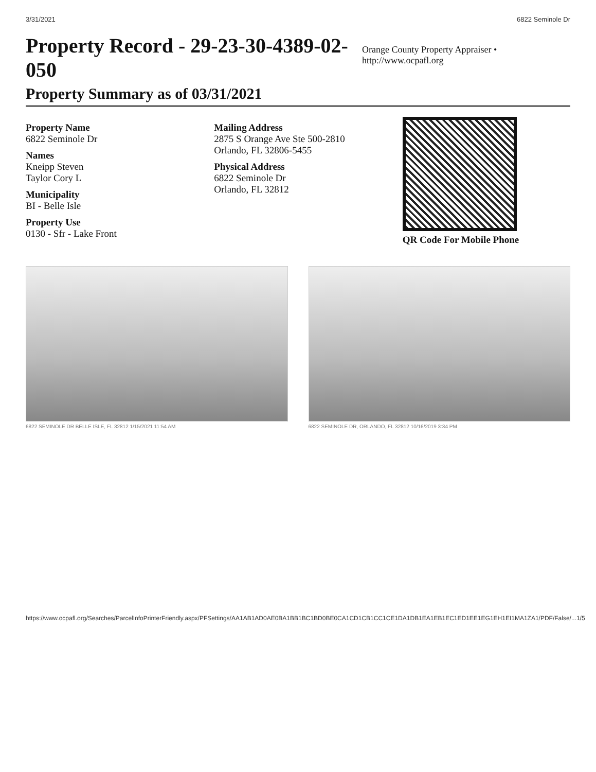3/31/2021 6822 Seminole Dr
Property Record - 29-23-30-4389-02-050
Orange County Property Appraiser • http://www.ocpafl.org
Property Summary as of 03/31/2021
Property Name
6822 Seminole Dr
Names
Kneipp Steven
Taylor Cory L
Municipality
BI - Belle Isle
Property Use
0130 - Sfr - Lake Front
Mailing Address
2875 S Orange Ave Ste 500-2810
Orlando, FL 32806-5455
Physical Address
6822 Seminole Dr
Orlando, FL 32812
QR Code For Mobile Phone
6822 SEMINOLE DR BELLE ISLE, FL 32812 1/15/2021 11:54 AM
6822 SEMINOLE DR, ORLANDO, FL 32812 10/16/2019 3:34 PM
https://www.ocpafl.org/Searches/ParcelInfoPrinterFriendly.aspx/PFSettings/AA1AB1AD0AE0BA1BB1BC1BD0BE0CA1CD1CB1CC1CE1DA1DB1EA1EB1EC1ED1EE1EG1EH1EI1MA1ZA1/PDF/False/... 1/5